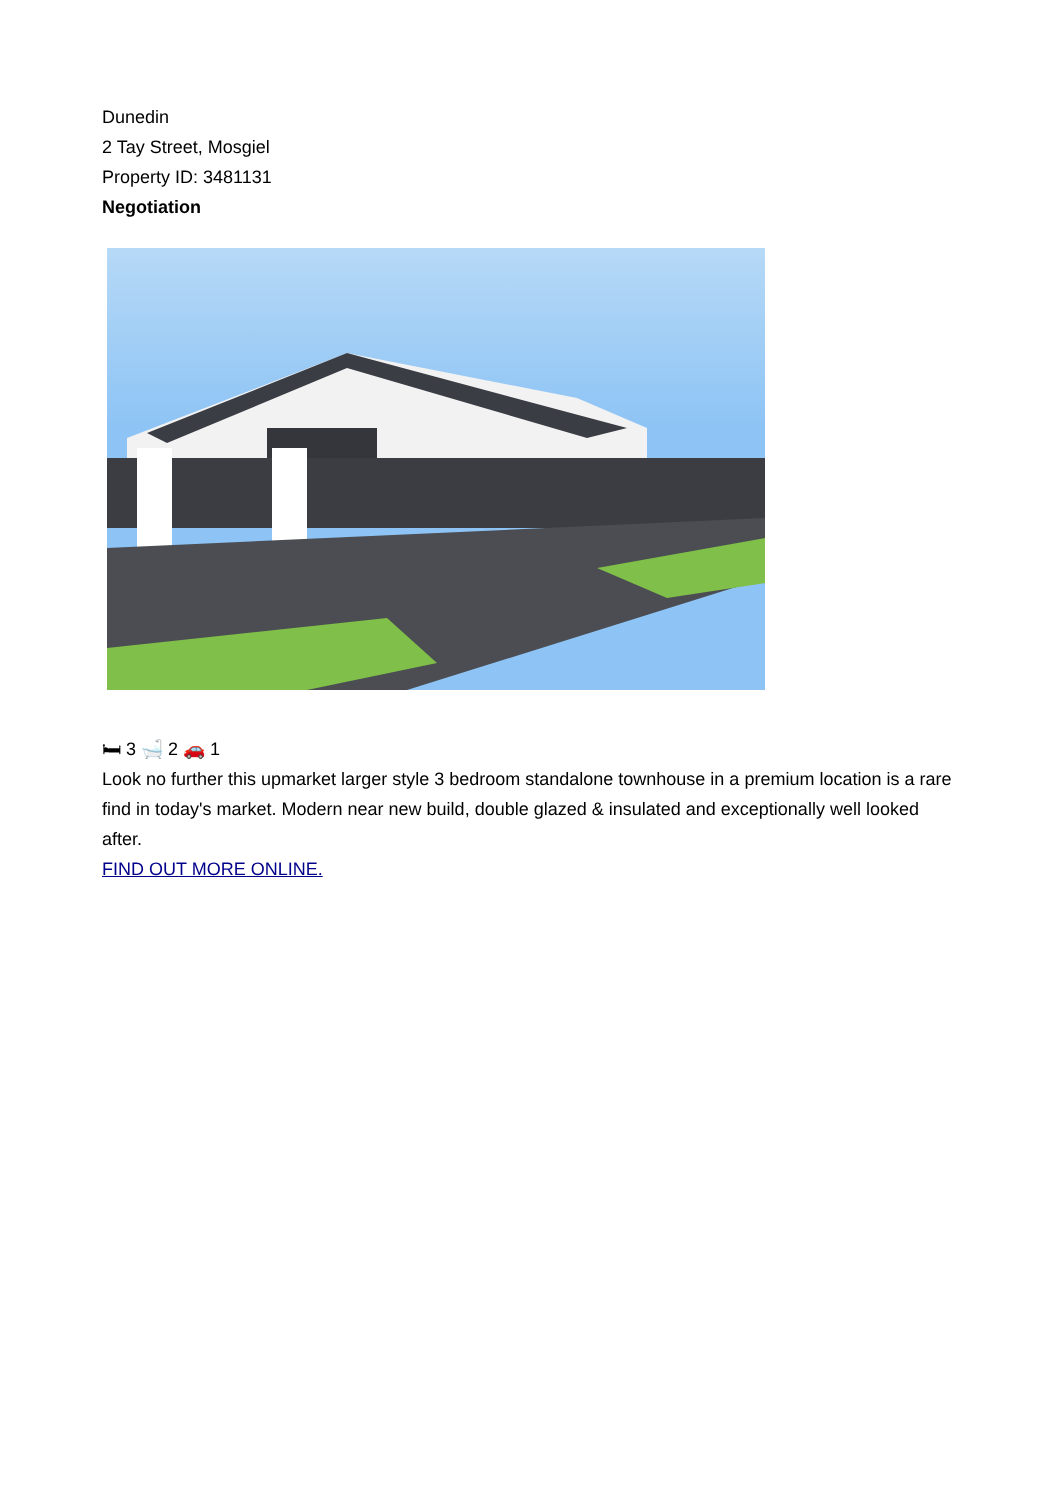Dunedin
2 Tay Street, Mosgiel
Property ID: 3481131
Negotiation
🛏 3 🛁 2 🚗 1
Look no further this upmarket larger style 3 bedroom standalone townhouse in a premium location is a rare find in today's market. Modern near new build, double glazed & insulated and exceptionally well looked after.
FIND OUT MORE ONLINE.